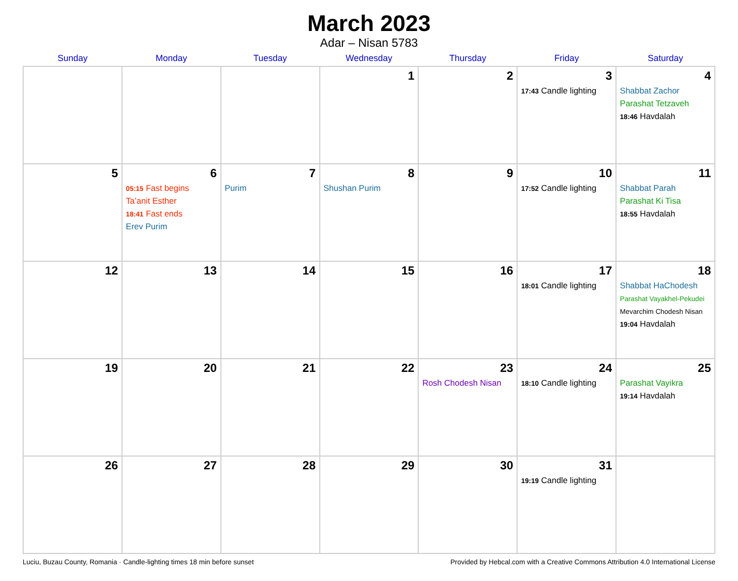March 2023
Adar – Nisan 5783
| Sunday | Monday | Tuesday | Wednesday | Thursday | Friday | Saturday |
| --- | --- | --- | --- | --- | --- | --- |
| | | | 1 | 2 | 3 17:43 Candle lighting | 4 Shabbat Zachor Parashat Tetzaveh 18:46 Havdalah |
| 5 | 6 05:15 Fast begins Ta’anit Esther 18:41 Fast ends Erev Purim | 7 Purim | 8 Shushan Purim | 9 | 10 17:52 Candle lighting | 11 Shabbat Parah Parashat Ki Tisa 18:55 Havdalah |
| 12 | 13 | 14 | 15 | 16 | 17 18:01 Candle lighting | 18 Shabbat HaChodesh Parashat Vayakhel-Pekudei Mevarchim Chodesh Nisan 19:04 Havdalah |
| 19 | 20 | 21 | 22 | 23 Rosh Chodesh Nisan | 24 18:10 Candle lighting | 25 Parashat Vayikra 19:14 Havdalah |
| 26 | 27 | 28 | 29 | 30 | 31 19:19 Candle lighting | |
Luciu, Buzau County, Romania · Candle-lighting times 18 min before sunset Provided by Hebcal.com with a Creative Commons Attribution 4.0 International License